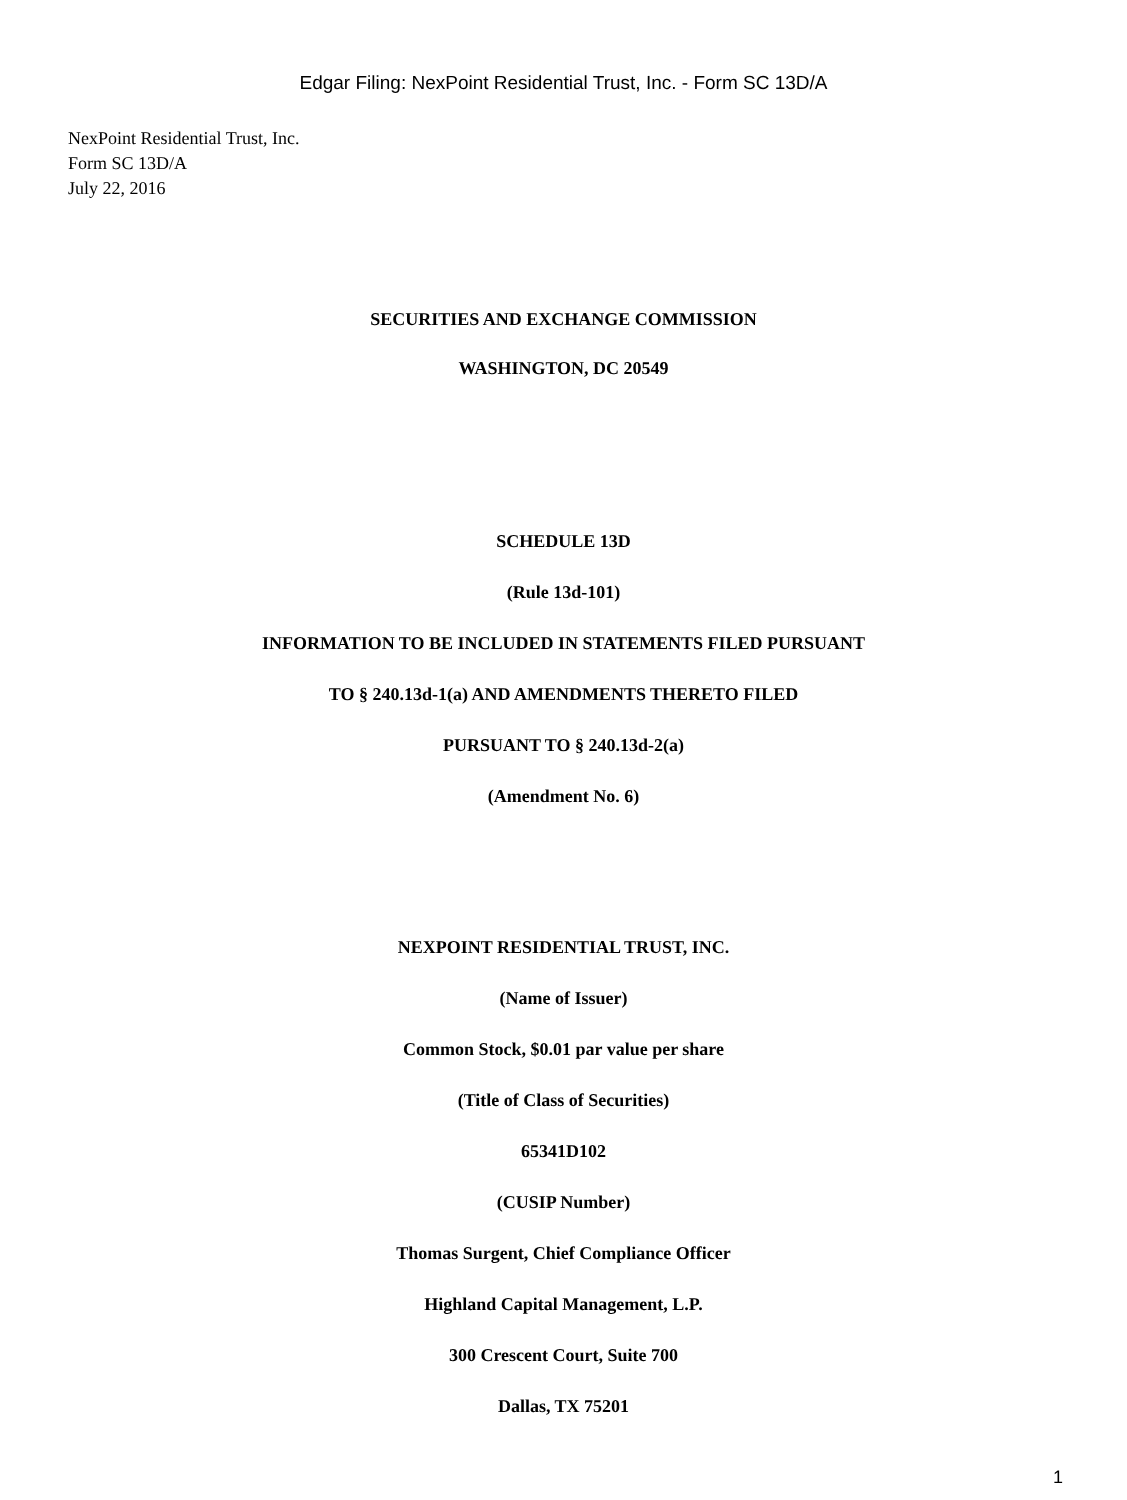Edgar Filing: NexPoint Residential Trust, Inc. - Form SC 13D/A
NexPoint Residential Trust, Inc.
Form SC 13D/A
July 22, 2016
SECURITIES AND EXCHANGE COMMISSION
WASHINGTON, DC 20549
SCHEDULE 13D
(Rule 13d-101)
INFORMATION TO BE INCLUDED IN STATEMENTS FILED PURSUANT
TO § 240.13d-1(a) AND AMENDMENTS THERETO FILED
PURSUANT TO § 240.13d-2(a)
(Amendment No. 6)
NEXPOINT RESIDENTIAL TRUST, INC.
(Name of Issuer)
Common Stock, $0.01 par value per share
(Title of Class of Securities)
65341D102
(CUSIP Number)
Thomas Surgent, Chief Compliance Officer
Highland Capital Management, L.P.
300 Crescent Court, Suite 700
Dallas, TX 75201
1